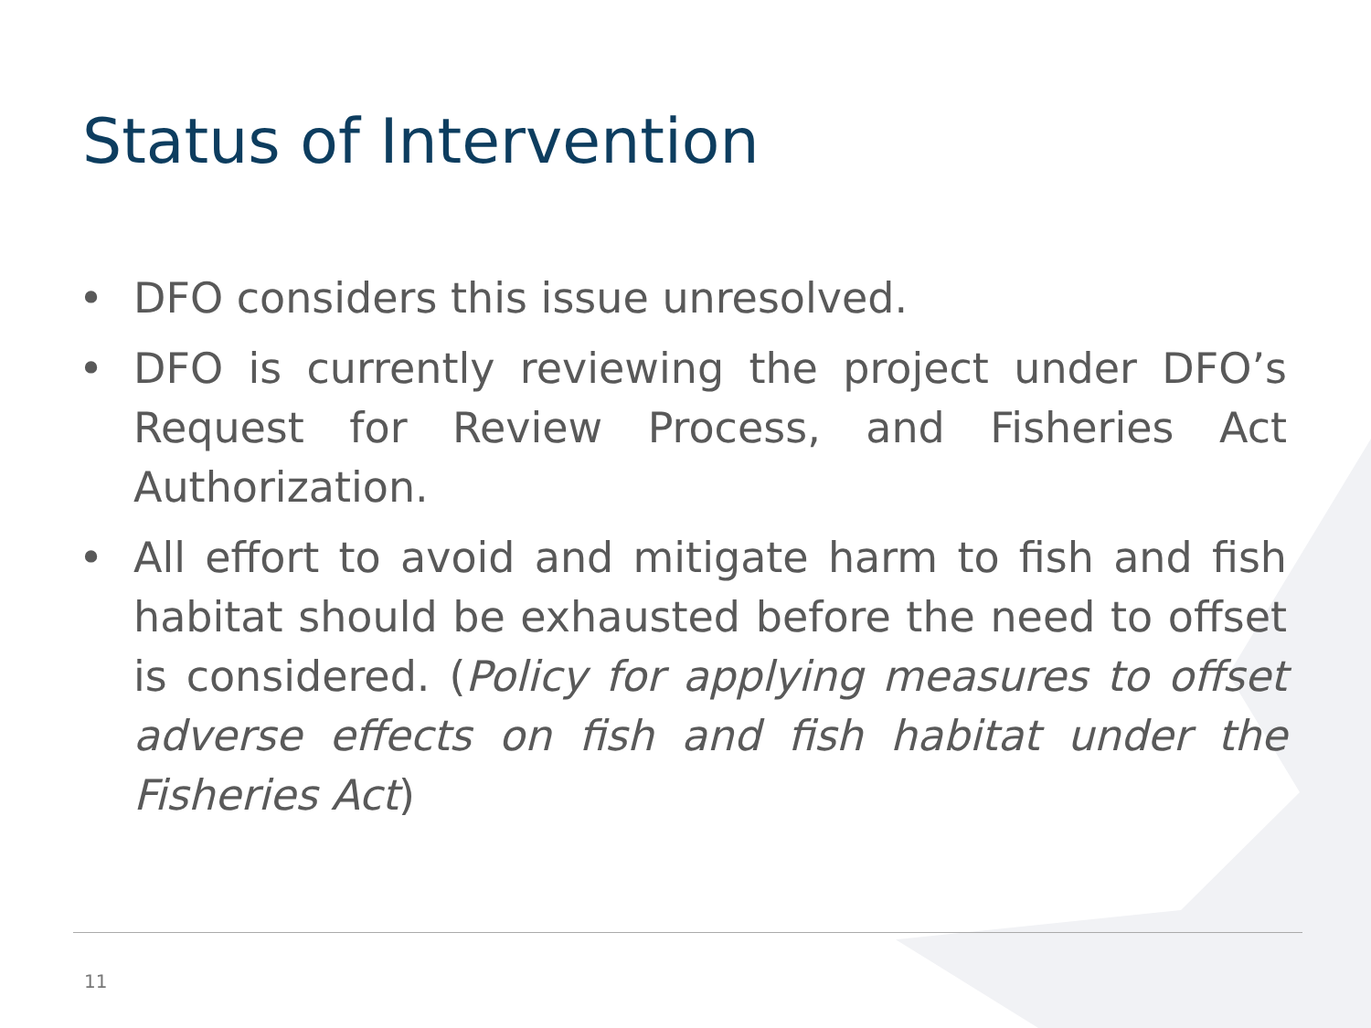Status of Intervention
• DFO considers this issue unresolved.
• DFO is currently reviewing the project under DFO’s Request for Review Process, and Fisheries Act Authorization.
• All effort to avoid and mitigate harm to fish and fish habitat should be exhausted before the need to offset is considered. (Policy for applying measures to offset adverse effects on fish and fish habitat under the Fisheries Act)
11